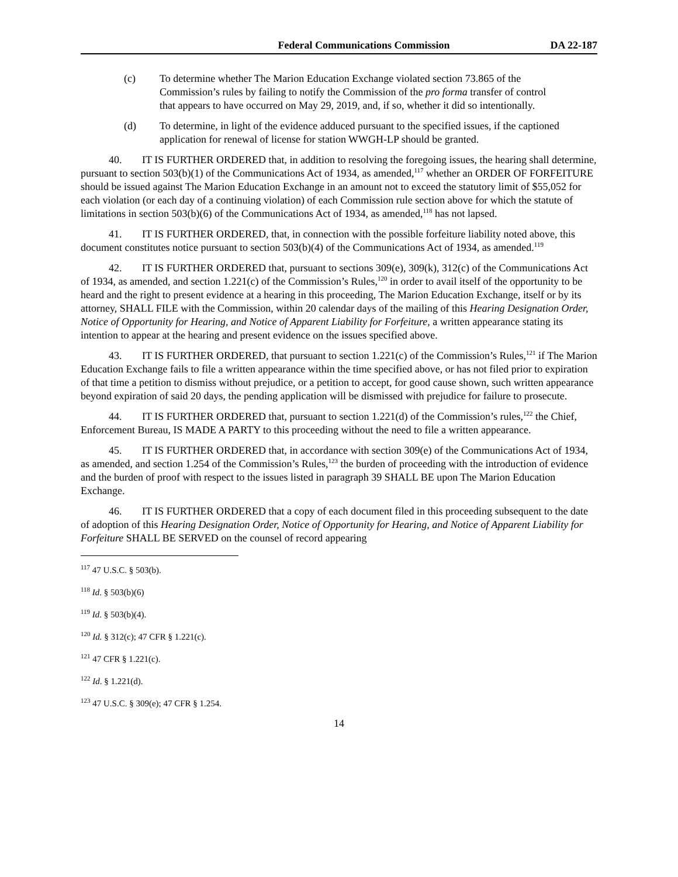Federal Communications Commission DA 22-187
(c) To determine whether The Marion Education Exchange violated section 73.865 of the Commission’s rules by failing to notify the Commission of the pro forma transfer of control that appears to have occurred on May 29, 2019, and, if so, whether it did so intentionally.
(d) To determine, in light of the evidence adduced pursuant to the specified issues, if the captioned application for renewal of license for station WWGH-LP should be granted.
40. IT IS FURTHER ORDERED that, in addition to resolving the foregoing issues, the hearing shall determine, pursuant to section 503(b)(1) of the Communications Act of 1934, as amended,<sup>117</sup> whether an ORDER OF FORFEITURE should be issued against The Marion Education Exchange in an amount not to exceed the statutory limit of $55,052 for each violation (or each day of a continuing violation) of each Commission rule section above for which the statute of limitations in section 503(b)(6) of the Communications Act of 1934, as amended,<sup>118</sup> has not lapsed.
41. IT IS FURTHER ORDERED, that, in connection with the possible forfeiture liability noted above, this document constitutes notice pursuant to section 503(b)(4) of the Communications Act of 1934, as amended.<sup>119</sup>
42. IT IS FURTHER ORDERED that, pursuant to sections 309(e), 309(k), 312(c) of the Communications Act of 1934, as amended, and section 1.221(c) of the Commission’s Rules,<sup>120</sup> in order to avail itself of the opportunity to be heard and the right to present evidence at a hearing in this proceeding, The Marion Education Exchange, itself or by its attorney, SHALL FILE with the Commission, within 20 calendar days of the mailing of this Hearing Designation Order, Notice of Opportunity for Hearing, and Notice of Apparent Liability for Forfeiture, a written appearance stating its intention to appear at the hearing and present evidence on the issues specified above.
43. IT IS FURTHER ORDERED, that pursuant to section 1.221(c) of the Commission’s Rules,<sup>121</sup> if The Marion Education Exchange fails to file a written appearance within the time specified above, or has not filed prior to expiration of that time a petition to dismiss without prejudice, or a petition to accept, for good cause shown, such written appearance beyond expiration of said 20 days, the pending application will be dismissed with prejudice for failure to prosecute.
44. IT IS FURTHER ORDERED that, pursuant to section 1.221(d) of the Commission’s rules,<sup>122</sup> the Chief, Enforcement Bureau, IS MADE A PARTY to this proceeding without the need to file a written appearance.
45. IT IS FURTHER ORDERED that, in accordance with section 309(e) of the Communications Act of 1934, as amended, and section 1.254 of the Commission’s Rules,<sup>123</sup> the burden of proceeding with the introduction of evidence and the burden of proof with respect to the issues listed in paragraph 39 SHALL BE upon The Marion Education Exchange.
46. IT IS FURTHER ORDERED that a copy of each document filed in this proceeding subsequent to the date of adoption of this Hearing Designation Order, Notice of Opportunity for Hearing, and Notice of Apparent Liability for Forfeiture SHALL BE SERVED on the counsel of record appearing
<sup>117</sup> 47 U.S.C. § 503(b).
<sup>118</sup> Id. § 503(b)(6)
<sup>119</sup> Id. § 503(b)(4).
<sup>120</sup> Id. § 312(c); 47 CFR § 1.221(c).
<sup>121</sup> 47 CFR § 1.221(c).
<sup>122</sup> Id. § 1.221(d).
<sup>123</sup> 47 U.S.C. § 309(e); 47 CFR § 1.254.
14